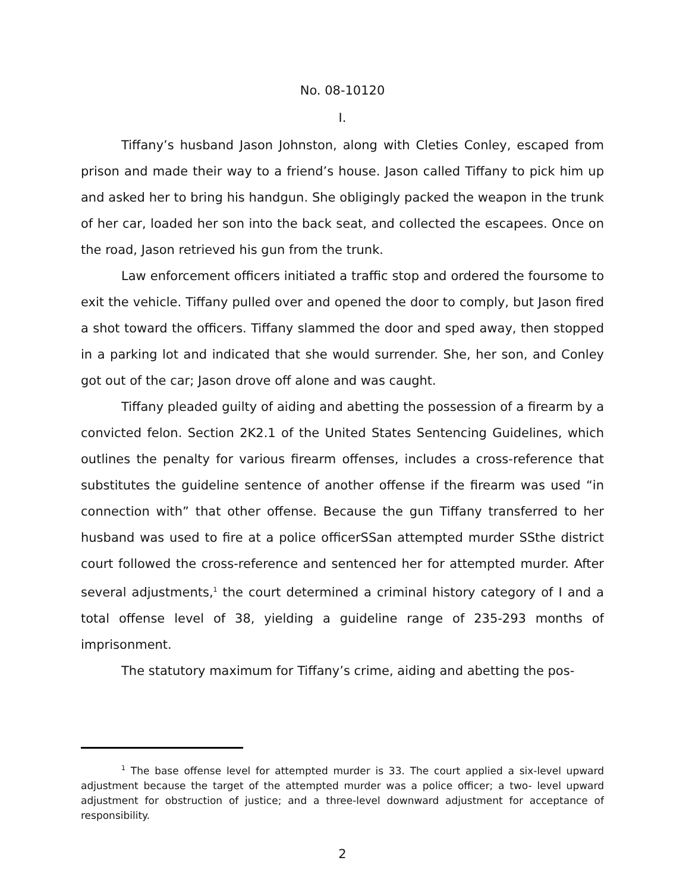No. 08-10120
I.
Tiffany’s husband Jason Johnston, along with Cleties Conley, escaped from prison and made their way to a friend’s house. Jason called Tiffany to pick him up and asked her to bring his handgun. She obligingly packed the weapon in the trunk of her car, loaded her son into the back seat, and collected the escapees. Once on the road, Jason retrieved his gun from the trunk.
Law enforcement officers initiated a traffic stop and ordered the foursome to exit the vehicle. Tiffany pulled over and opened the door to comply, but Jason fired a shot toward the officers. Tiffany slammed the door and sped away, then stopped in a parking lot and indicated that she would surrender. She, her son, and Conley got out of the car; Jason drove off alone and was caught.
Tiffany pleaded guilty of aiding and abetting the possession of a firearm by a convicted felon. Section 2K2.1 of the United States Sentencing Guidelines, which outlines the penalty for various firearm offenses, includes a cross-reference that substitutes the guideline sentence of another offense if the firearm was used “in connection with” that other offense. Because the gun Tiffany transferred to her husband was used to fire at a police officerSSan attempted murder SSthe district court followed the cross-reference and sentenced her for attempted murder. After several adjustments,<sup>1</sup> the court determined a criminal history category of I and a total offense level of 38, yielding a guideline range of 235-293 months of imprisonment.
The statutory maximum for Tiffany’s crime, aiding and abetting the pos-
<sup>1</sup> The base offense level for attempted murder is 33. The court applied a six-level upward adjustment because the target of the attempted murder was a police officer; a two- level upward adjustment for obstruction of justice; and a three-level downward adjustment for acceptance of responsibility.
2